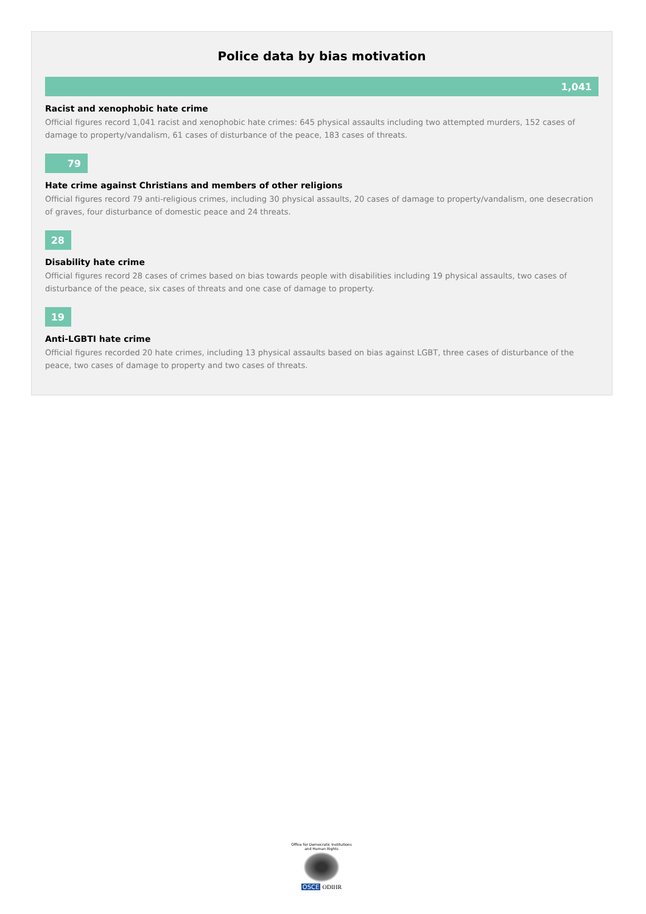Police data by bias motivation
1,041
Racist and xenophobic hate crime
Official figures record 1,041 racist and xenophobic hate crimes: 645 physical assaults including two attempted murders, 152 cases of damage to property/vandalism, 61 cases of disturbance of the peace, 183 cases of threats.
79
Hate crime against Christians and members of other religions
Official figures record 79 anti-religious crimes, including 30 physical assaults, 20 cases of damage to property/vandalism, one desecration of graves, four disturbance of domestic peace and 24 threats.
28
Disability hate crime
Official figures record 28 cases of crimes based on bias towards people with disabilities including 19 physical assaults, two cases of disturbance of the peace, six cases of threats and one case of damage to property.
19
Anti-LGBTI hate crime
Official figures recorded 20 hate crimes, including 13 physical assaults based on bias against LGBT, three cases of disturbance of the peace, two cases of damage to property and two cases of threats.
Office for Democratic Institutions and Human Rights
OSCE ODIHR